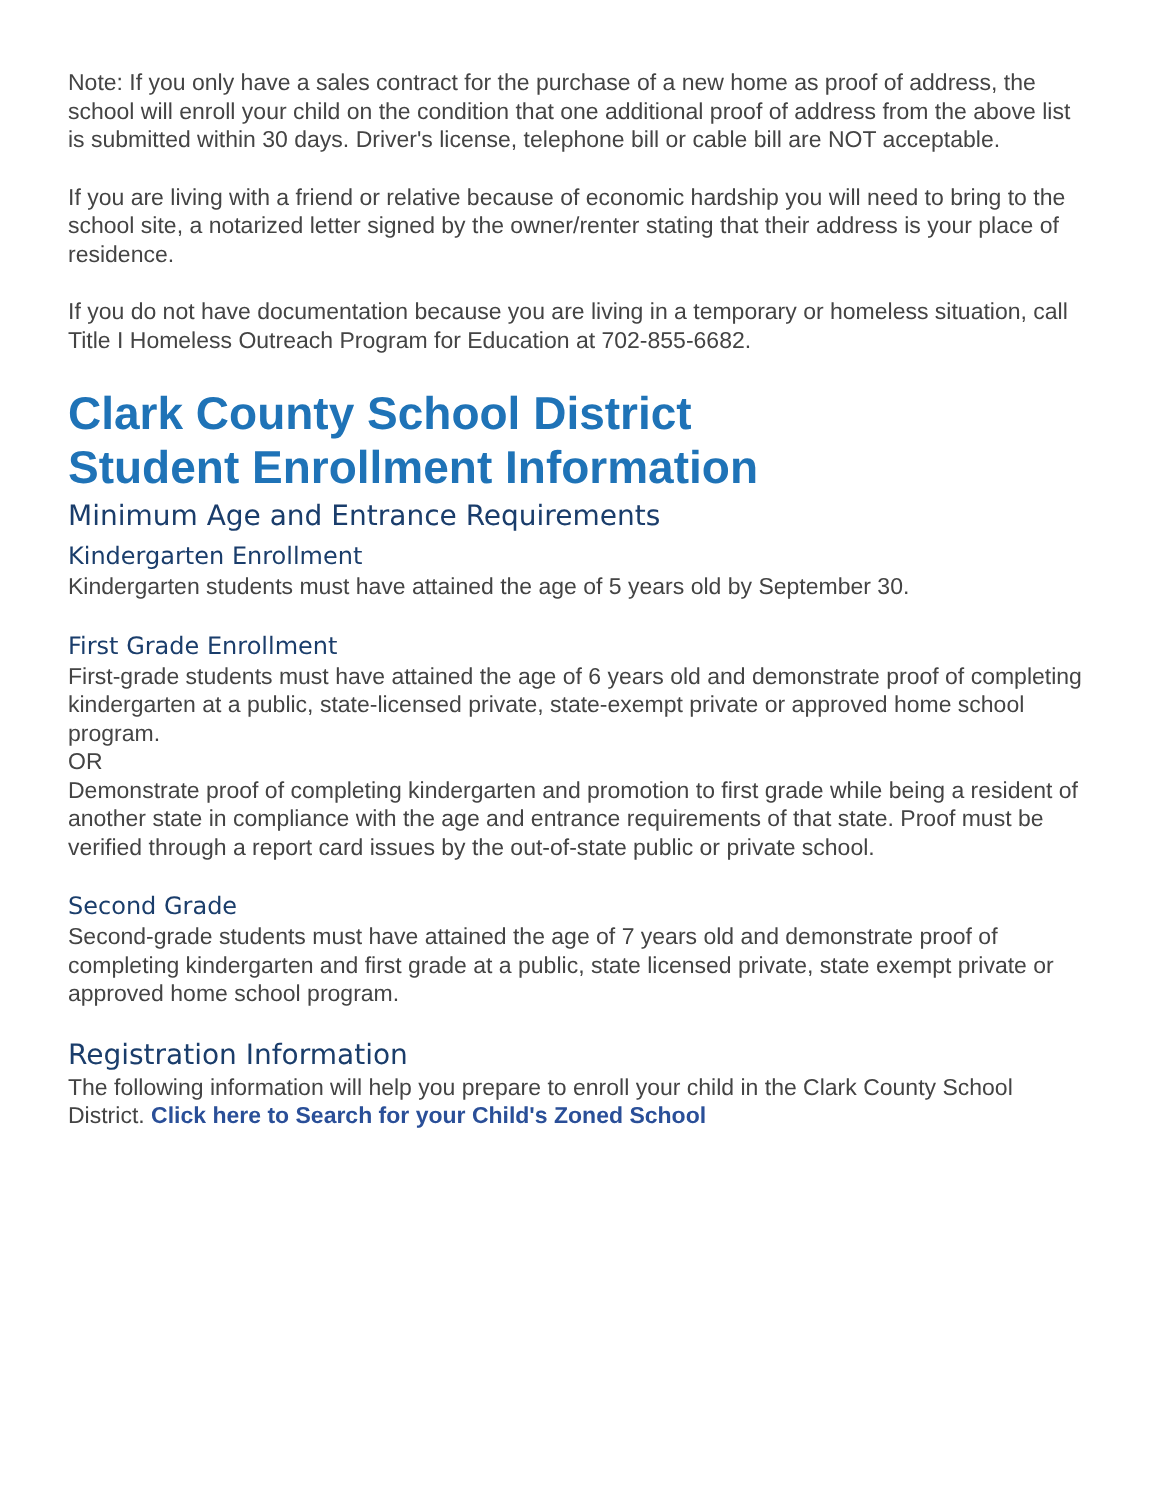Note: If you only have a sales contract for the purchase of a new home as proof of address, the school will enroll your child on the condition that one additional proof of address from the above list is submitted within 30 days. Driver's license, telephone bill or cable bill are NOT acceptable.
If you are living with a friend or relative because of economic hardship you will need to bring to the school site, a notarized letter signed by the owner/renter stating that their address is your place of residence.
If you do not have documentation because you are living in a temporary or homeless situation, call Title I Homeless Outreach Program for Education at 702-855-6682.
Clark County School District
Student Enrollment Information
Minimum Age and Entrance Requirements
Kindergarten Enrollment
Kindergarten students must have attained the age of 5 years old by September 30.
First Grade Enrollment
First-grade students must have attained the age of 6 years old and demonstrate proof of completing kindergarten at a public, state-licensed private, state-exempt private or approved home school program.
OR
Demonstrate proof of completing kindergarten and promotion to first grade while being a resident of another state in compliance with the age and entrance requirements of that state. Proof must be verified through a report card issues by the out-of-state public or private school.
Second Grade
Second-grade students must have attained the age of 7 years old and demonstrate proof of completing kindergarten and first grade at a public, state licensed private, state exempt private or approved home school program.
Registration Information
The following information will help you prepare to enroll your child in the Clark County School District. Click here to Search for your Child's Zoned School